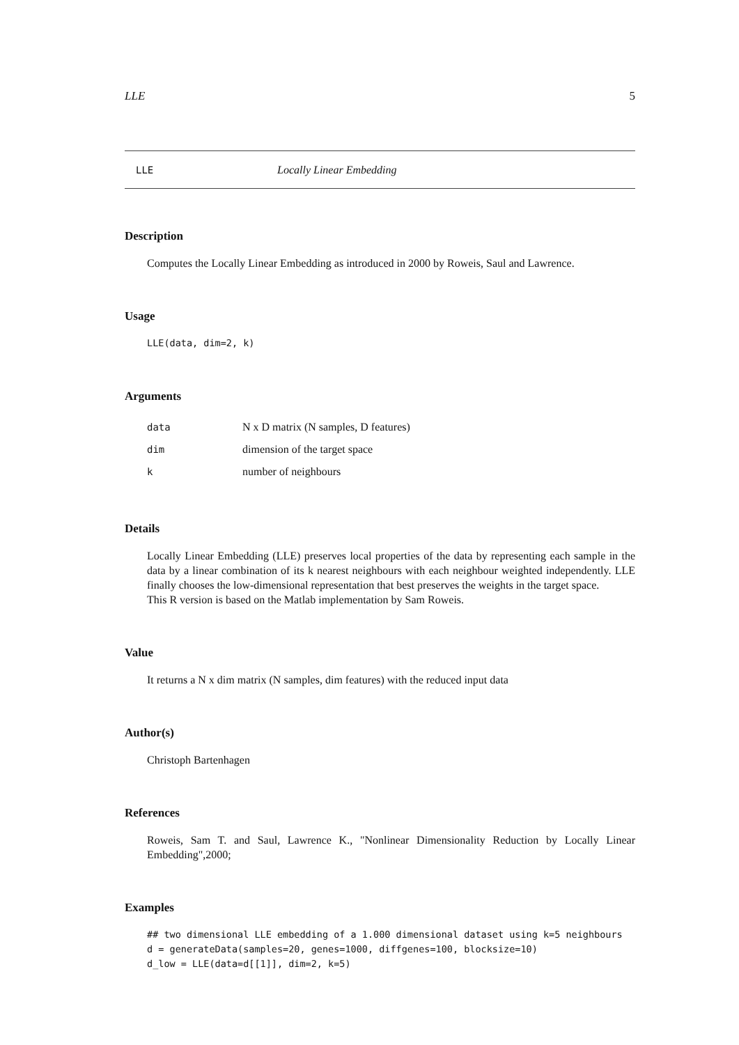LLE 5
LLE Locally Linear Embedding
Description
Computes the Locally Linear Embedding as introduced in 2000 by Roweis, Saul and Lawrence.
Usage
LLE(data, dim=2, k)
Arguments
| data | N x D matrix (N samples, D features) |
| dim | dimension of the target space |
| k | number of neighbours |
Details
Locally Linear Embedding (LLE) preserves local properties of the data by representing each sample in the data by a linear combination of its k nearest neighbours with each neighbour weighted independently. LLE finally chooses the low-dimensional representation that best preserves the weights in the target space.
This R version is based on the Matlab implementation by Sam Roweis.
Value
It returns a N x dim matrix (N samples, dim features) with the reduced input data
Author(s)
Christoph Bartenhagen
References
Roweis, Sam T. and Saul, Lawrence K., "Nonlinear Dimensionality Reduction by Locally Linear Embedding",2000;
Examples
## two dimensional LLE embedding of a 1.000 dimensional dataset using k=5 neighbours
d = generateData(samples=20, genes=1000, diffgenes=100, blocksize=10)
d_low = LLE(data=d[[1]], dim=2, k=5)